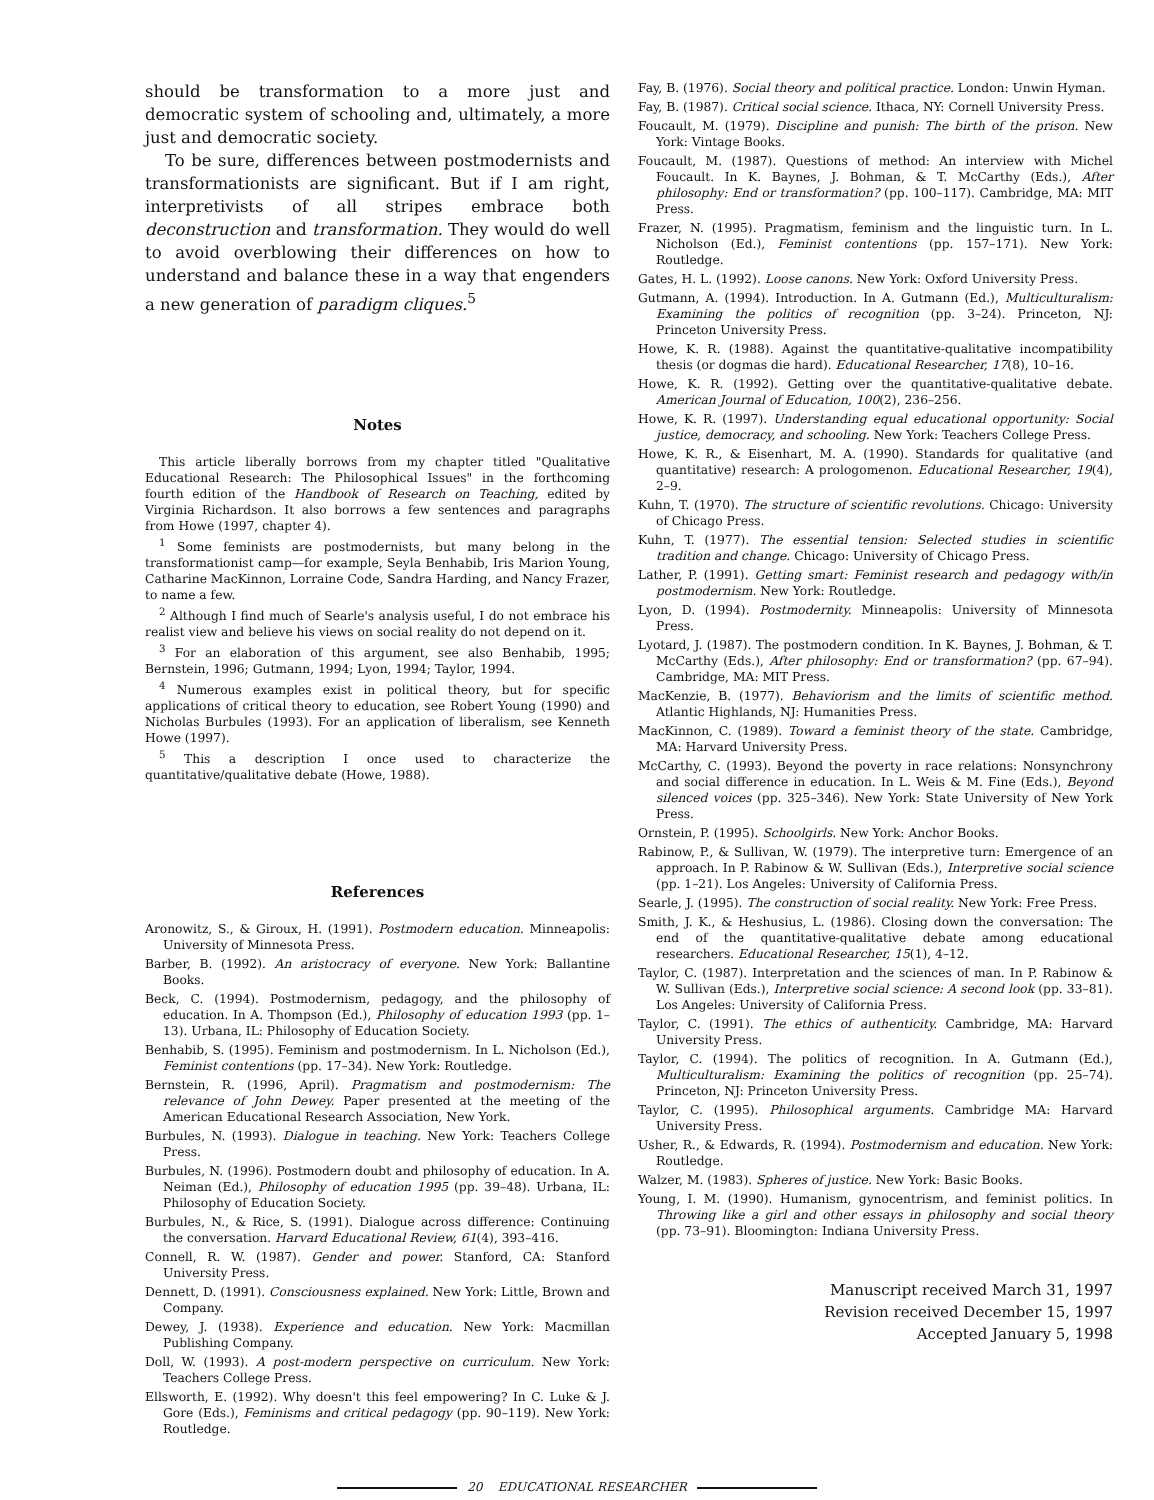should be transformation to a more just and democratic system of schooling and, ultimately, a more just and democratic society.
To be sure, differences between postmodernists and transformationists are significant. But if I am right, interpretivists of all stripes embrace both deconstruction and transformation. They would do well to avoid overblowing their differences on how to understand and balance these in a way that engenders a new generation of paradigm cliques.<sup>5</sup>
Notes
This article liberally borrows from my chapter titled "Qualitative Educational Research: The Philosophical Issues" in the forthcoming fourth edition of the Handbook of Research on Teaching, edited by Virginia Richardson. It also borrows a few sentences and paragraphs from Howe (1997, chapter 4).
<sup>1</sup> Some feminists are postmodernists, but many belong in the transformationist camp—for example, Seyla Benhabib, Iris Marion Young, Catharine MacKinnon, Lorraine Code, Sandra Harding, and Nancy Frazer, to name a few.
<sup>2</sup> Although I find much of Searle's analysis useful, I do not embrace his realist view and believe his views on social reality do not depend on it.
<sup>3</sup> For an elaboration of this argument, see also Benhabib, 1995; Bernstein, 1996; Gutmann, 1994; Lyon, 1994; Taylor, 1994.
<sup>4</sup> Numerous examples exist in political theory, but for specific applications of critical theory to education, see Robert Young (1990) and Nicholas Burbules (1993). For an application of liberalism, see Kenneth Howe (1997).
<sup>5</sup> This a description I once used to characterize the quantitative/qualitative debate (Howe, 1988).
References
Aronowitz, S., & Giroux, H. (1991). Postmodern education. Minneapolis: University of Minnesota Press.
Barber, B. (1992). An aristocracy of everyone. New York: Ballantine Books.
Beck, C. (1994). Postmodernism, pedagogy, and the philosophy of education. In A. Thompson (Ed.), Philosophy of education 1993 (pp. 1–13). Urbana, IL: Philosophy of Education Society.
Benhabib, S. (1995). Feminism and postmodernism. In L. Nicholson (Ed.), Feminist contentions (pp. 17–34). New York: Routledge.
Bernstein, R. (1996, April). Pragmatism and postmodernism: The relevance of John Dewey. Paper presented at the meeting of the American Educational Research Association, New York.
Burbules, N. (1993). Dialogue in teaching. New York: Teachers College Press.
Burbules, N. (1996). Postmodern doubt and philosophy of education. In A. Neiman (Ed.), Philosophy of education 1995 (pp. 39–48). Urbana, IL: Philosophy of Education Society.
Burbules, N., & Rice, S. (1991). Dialogue across difference: Continuing the conversation. Harvard Educational Review, 61(4), 393–416.
Connell, R. W. (1987). Gender and power. Stanford, CA: Stanford University Press.
Dennett, D. (1991). Consciousness explained. New York: Little, Brown and Company.
Dewey, J. (1938). Experience and education. New York: Macmillan Publishing Company.
Doll, W. (1993). A post-modern perspective on curriculum. New York: Teachers College Press.
Ellsworth, E. (1992). Why doesn't this feel empowering? In C. Luke & J. Gore (Eds.), Feminisms and critical pedagogy (pp. 90–119). New York: Routledge.
Fay, B. (1976). Social theory and political practice. London: Unwin Hyman.
Fay, B. (1987). Critical social science. Ithaca, NY: Cornell University Press.
Foucault, M. (1979). Discipline and punish: The birth of the prison. New York: Vintage Books.
Foucault, M. (1987). Questions of method: An interview with Michel Foucault. In K. Baynes, J. Bohman, & T. McCarthy (Eds.), After philosophy: End or transformation? (pp. 100–117). Cambridge, MA: MIT Press.
Frazer, N. (1995). Pragmatism, feminism and the linguistic turn. In L. Nicholson (Ed.), Feminist contentions (pp. 157–171). New York: Routledge.
Gates, H. L. (1992). Loose canons. New York: Oxford University Press.
Gutmann, A. (1994). Introduction. In A. Gutmann (Ed.), Multiculturalism: Examining the politics of recognition (pp. 3–24). Princeton, NJ: Princeton University Press.
Howe, K. R. (1988). Against the quantitative-qualitative incompatibility thesis (or dogmas die hard). Educational Researcher, 17(8), 10–16.
Howe, K. R. (1992). Getting over the quantitative-qualitative debate. American Journal of Education, 100(2), 236–256.
Howe, K. R. (1997). Understanding equal educational opportunity: Social justice, democracy, and schooling. New York: Teachers College Press.
Howe, K. R., & Eisenhart, M. A. (1990). Standards for qualitative (and quantitative) research: A prologomenon. Educational Researcher, 19(4), 2–9.
Kuhn, T. (1970). The structure of scientific revolutions. Chicago: University of Chicago Press.
Kuhn, T. (1977). The essential tension: Selected studies in scientific tradition and change. Chicago: University of Chicago Press.
Lather, P. (1991). Getting smart: Feminist research and pedagogy with/in postmodernism. New York: Routledge.
Lyon, D. (1994). Postmodernity. Minneapolis: University of Minnesota Press.
Lyotard, J. (1987). The postmodern condition. In K. Baynes, J. Bohman, & T. McCarthy (Eds.), After philosophy: End or transformation? (pp. 67–94). Cambridge, MA: MIT Press.
MacKenzie, B. (1977). Behaviorism and the limits of scientific method. Atlantic Highlands, NJ: Humanities Press.
MacKinnon, C. (1989). Toward a feminist theory of the state. Cambridge, MA: Harvard University Press.
McCarthy, C. (1993). Beyond the poverty in race relations: Nonsynchrony and social difference in education. In L. Weis & M. Fine (Eds.), Beyond silenced voices (pp. 325–346). New York: State University of New York Press.
Ornstein, P. (1995). Schoolgirls. New York: Anchor Books.
Rabinow, P., & Sullivan, W. (1979). The interpretive turn: Emergence of an approach. In P. Rabinow & W. Sullivan (Eds.), Interpretive social science (pp. 1–21). Los Angeles: University of California Press.
Searle, J. (1995). The construction of social reality. New York: Free Press.
Smith, J. K., & Heshusius, L. (1986). Closing down the conversation: The end of the quantitative-qualitative debate among educational researchers. Educational Researcher, 15(1), 4–12.
Taylor, C. (1987). Interpretation and the sciences of man. In P. Rabinow & W. Sullivan (Eds.), Interpretive social science: A second look (pp. 33–81). Los Angeles: University of California Press.
Taylor, C. (1991). The ethics of authenticity. Cambridge, MA: Harvard University Press.
Taylor, C. (1994). The politics of recognition. In A. Gutmann (Ed.), Multiculturalism: Examining the politics of recognition (pp. 25–74). Princeton, NJ: Princeton University Press.
Taylor, C. (1995). Philosophical arguments. Cambridge MA: Harvard University Press.
Usher, R., & Edwards, R. (1994). Postmodernism and education. New York: Routledge.
Walzer, M. (1983). Spheres of justice. New York: Basic Books.
Young, I. M. (1990). Humanism, gynocentrism, and feminist politics. In Throwing like a girl and other essays in philosophy and social theory (pp. 73–91). Bloomington: Indiana University Press.
Manuscript received March 31, 1997
Revision received December 15, 1997
Accepted January 5, 1998
20 EDUCATIONAL RESEARCHER